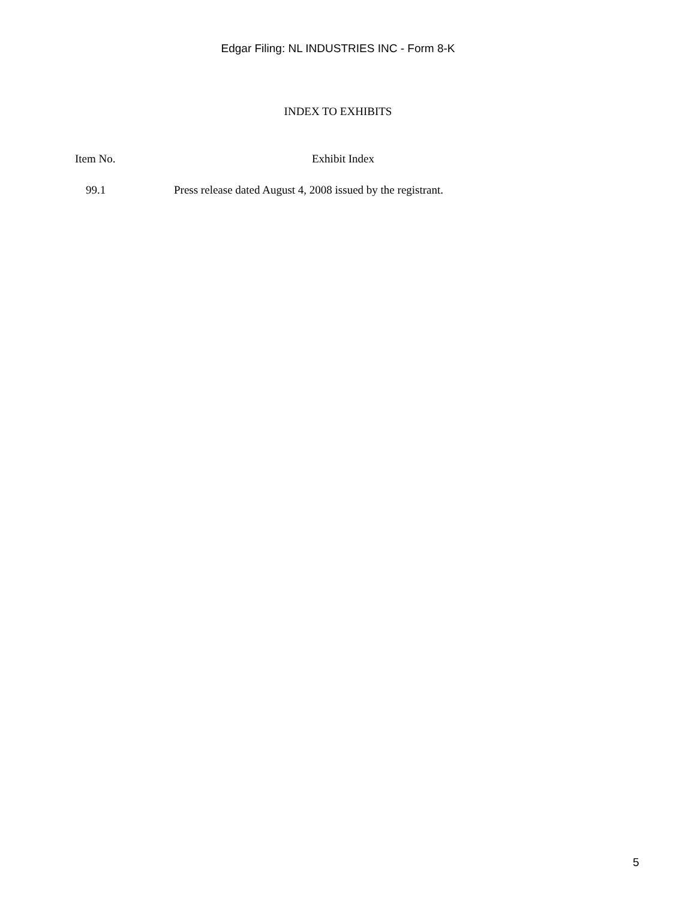Edgar Filing: NL INDUSTRIES INC - Form 8-K
INDEX TO EXHIBITS
| Item No. | Exhibit Index |
| --- | --- |
| 99.1 | Press release dated August 4, 2008 issued by the registrant. |
5